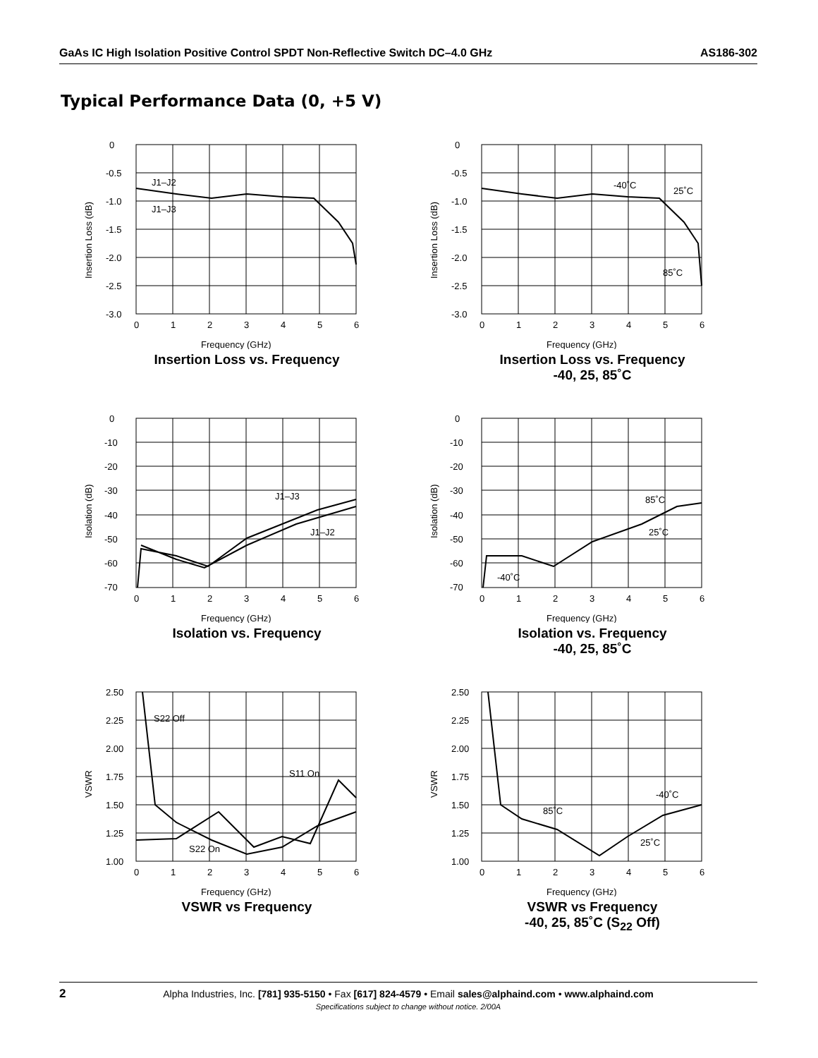GaAs IC High Isolation Positive Control SPDT Non-Reflective Switch DC–4.0 GHz AS186-302
Typical Performance Data (0, +5 V)
0
-0.5
-1.0
-1.5
-2.0
-2.5
-3.0
0
1
2
3
4
5
6
J1–J2
J1–J3
Frequency (GHz)
Insertion Loss (dB)
Insertion Loss vs. Frequency
0
-0.5
-1.0
-1.5
-2.0
-2.5
-3.0
0
1
2
3
4
5
6
-40˚C
25˚C
85˚C
Frequency (GHz)
Insertion Loss (dB)
Insertion Loss vs. Frequency
-40, 25, 85˚C
0
-10
-20
-30
-40
-50
-60
-70
0
1
2
3
4
5
6
J1–J3
J1–J2
Frequency (GHz)
Isolation (dB)
Isolation vs. Frequency
0
-10
-20
-30
-40
-50
-60
-70
0
1
2
3
4
5
6
85˚C
25˚C
-40˚C
Frequency (GHz)
Isolation (dB)
Isolation vs. Frequency
-40, 25, 85˚C
2.50
2.25
2.00
1.75
1.50
1.25
1.00
0
1
2
3
4
5
6
S22 Off
S11 On
S22 On
Frequency (GHz)
VSWR
VSWR vs Frequency
2.50
2.25
2.00
1.75
1.50
1.25
1.00
0
1
2
3
4
5
6
-40˚C
85˚C
25˚C
Frequency (GHz)
VSWR
VSWR vs Frequency
-40, 25, 85˚C (S<sub>22</sub> Off)
2
Alpha Industries, Inc. [781] 935-5150 • Fax [617] 824-4579 • Email sales@alphaind.com • www.alphaind.com
Specifications subject to change without notice. 2/00A